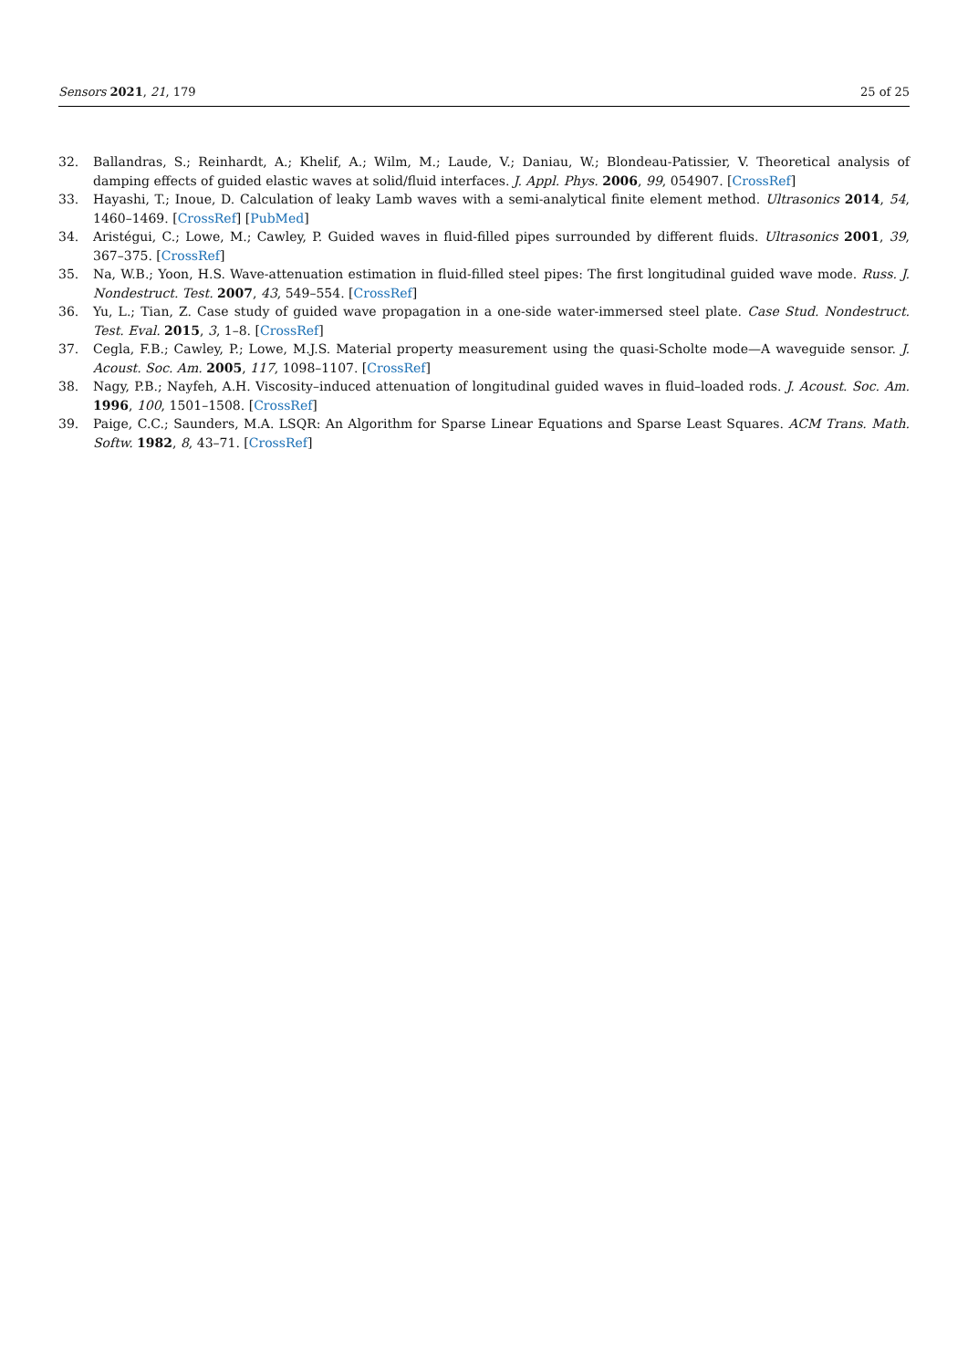Sensors 2021, 21, 179 25 of 25
32. Ballandras, S.; Reinhardt, A.; Khelif, A.; Wilm, M.; Laude, V.; Daniau, W.; Blondeau-Patissier, V. Theoretical analysis of damping effects of guided elastic waves at solid/fluid interfaces. J. Appl. Phys. 2006, 99, 054907. [CrossRef]
33. Hayashi, T.; Inoue, D. Calculation of leaky Lamb waves with a semi-analytical finite element method. Ultrasonics 2014, 54, 1460–1469. [CrossRef] [PubMed]
34. Aristégui, C.; Lowe, M.; Cawley, P. Guided waves in fluid-filled pipes surrounded by different fluids. Ultrasonics 2001, 39, 367–375. [CrossRef]
35. Na, W.B.; Yoon, H.S. Wave-attenuation estimation in fluid-filled steel pipes: The first longitudinal guided wave mode. Russ. J. Nondestruct. Test. 2007, 43, 549–554. [CrossRef]
36. Yu, L.; Tian, Z. Case study of guided wave propagation in a one-side water-immersed steel plate. Case Stud. Nondestruct. Test. Eval. 2015, 3, 1–8. [CrossRef]
37. Cegla, F.B.; Cawley, P.; Lowe, M.J.S. Material property measurement using the quasi-Scholte mode—A waveguide sensor. J. Acoust. Soc. Am. 2005, 117, 1098–1107. [CrossRef]
38. Nagy, P.B.; Nayfeh, A.H. Viscosity–induced attenuation of longitudinal guided waves in fluid–loaded rods. J. Acoust. Soc. Am. 1996, 100, 1501–1508. [CrossRef]
39. Paige, C.C.; Saunders, M.A. LSQR: An Algorithm for Sparse Linear Equations and Sparse Least Squares. ACM Trans. Math. Softw. 1982, 8, 43–71. [CrossRef]